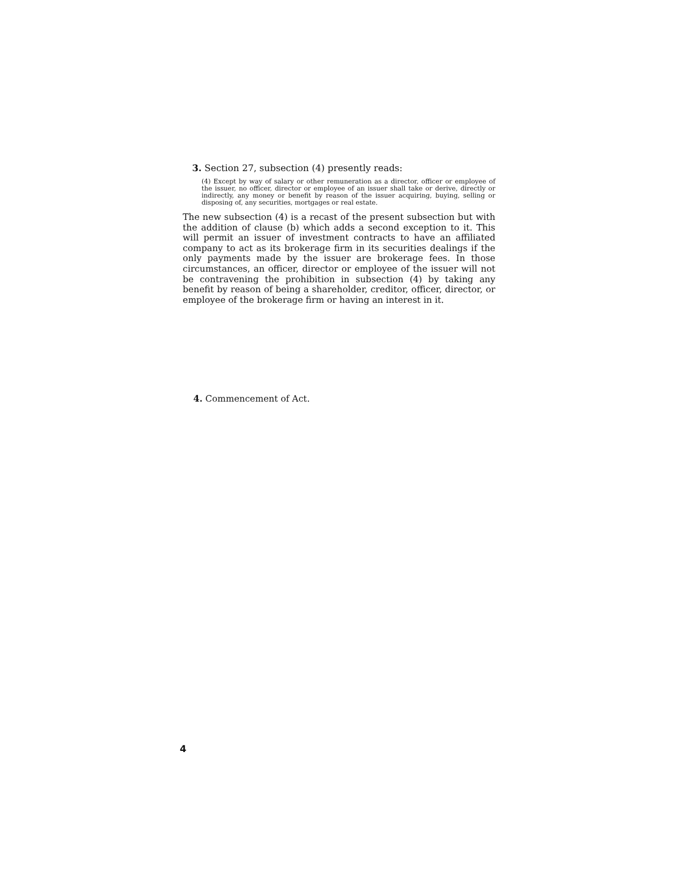3. Section 27, subsection (4) presently reads:
(4) Except by way of salary or other remuneration as a director, officer or employee of the issuer, no officer, director or employee of an issuer shall take or derive, directly or indirectly, any money or benefit by reason of the issuer acquiring, buying, selling or disposing of, any securities, mortgages or real estate.
The new subsection (4) is a recast of the present subsection but with the addition of clause (b) which adds a second exception to it. This will permit an issuer of investment contracts to have an affiliated company to act as its brokerage firm in its securities dealings if the only payments made by the issuer are brokerage fees. In those circumstances, an officer, director or employee of the issuer will not be contravening the prohibition in subsection (4) by taking any benefit by reason of being a shareholder, creditor, officer, director, or employee of the brokerage firm or having an interest in it.
4. Commencement of Act.
4